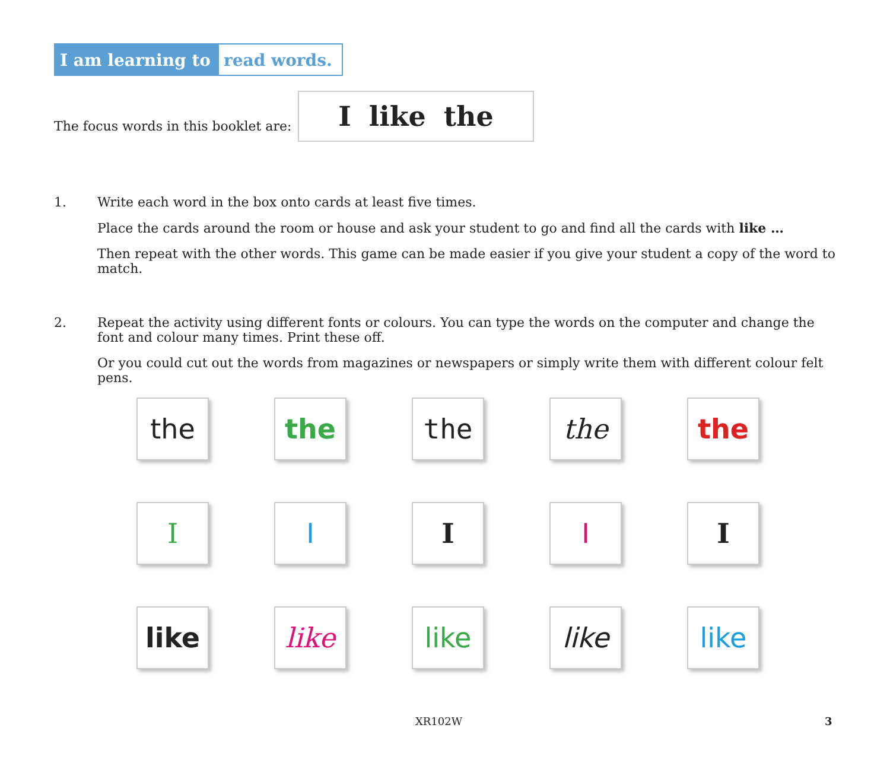I am learning to read words.
The focus words in this booklet are:
I like the
1. Write each word in the box onto cards at least five times.
Place the cards around the room or house and ask your student to go and find all the cards with like …
Then repeat with the other words. This game can be made easier if you give your student a copy of the word to match.
2. Repeat the activity using different fonts or colours. You can type the words on the computer and change the font and colour many times. Print these off.
Or you could cut out the words from magazines or newspapers or simply write them with different colour felt pens.
the the the the the
I I I I I
like like like like like
XR102W 3